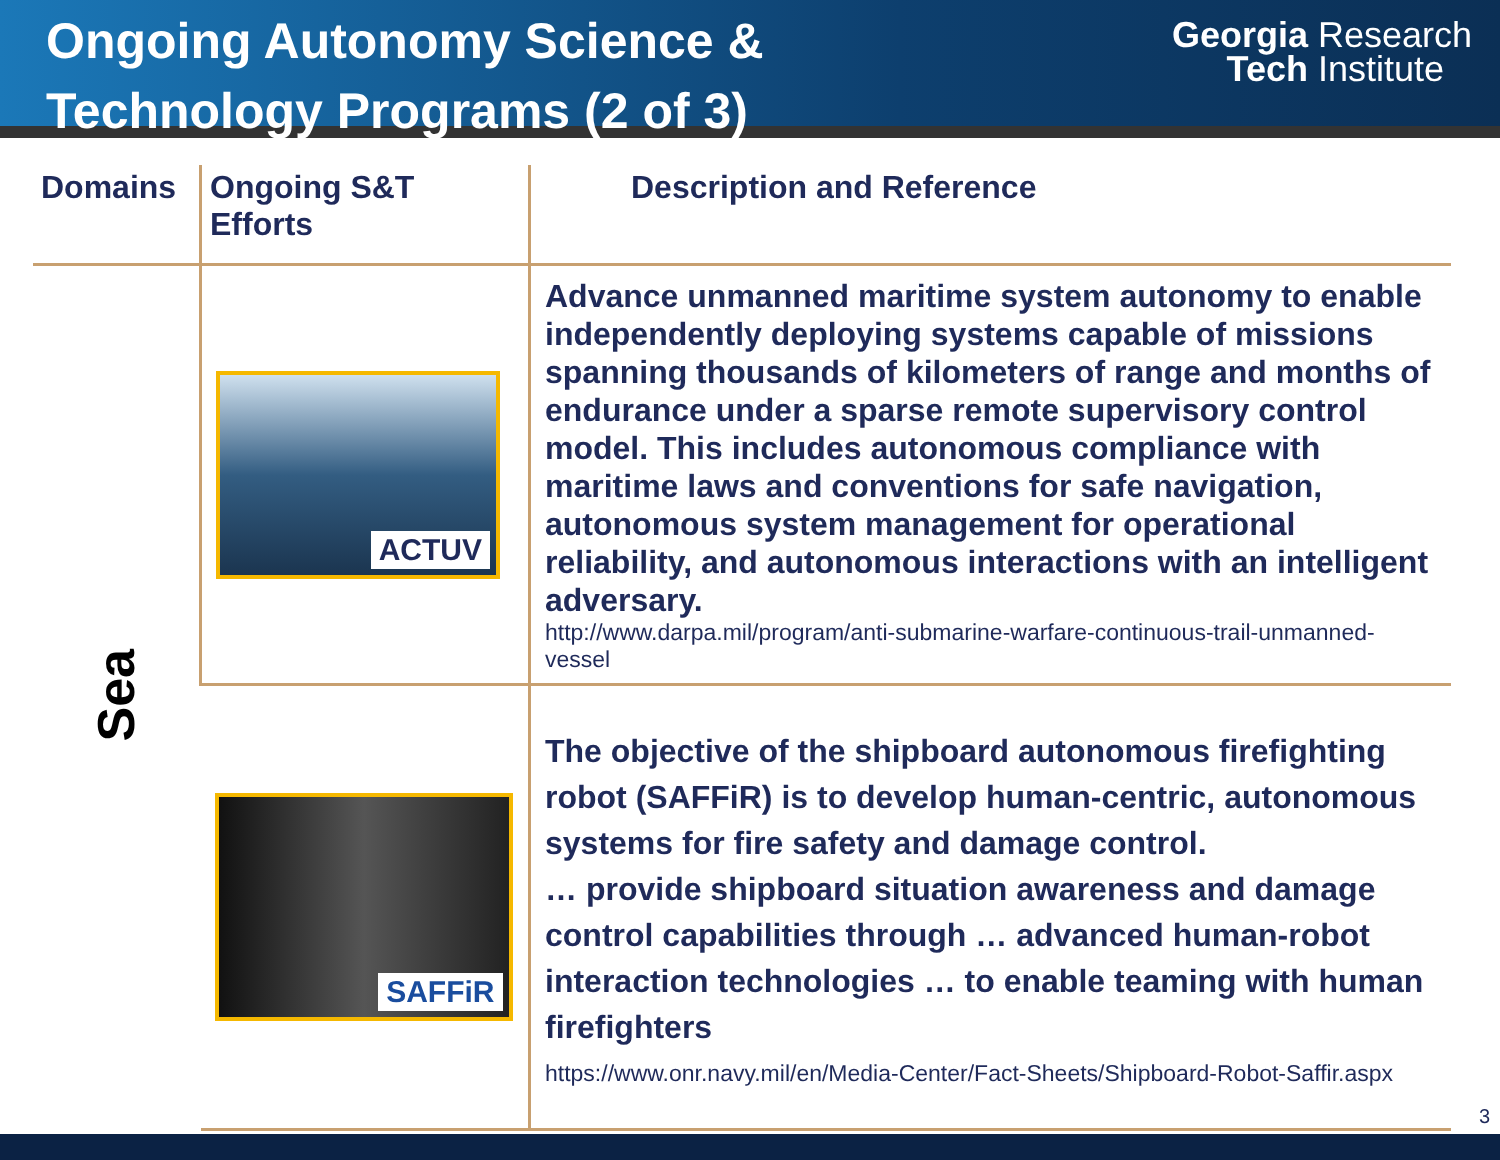Ongoing Autonomy Science &
Technology Programs (2 of 3)
Georgia
Tech Research
Institute
| Domains | Ongoing S&T Efforts | Description and Reference |
| --- | --- | --- |
| Sea | ACTUV | Advance unmanned maritime system autonomy to enable independently deploying systems capable of missions spanning thousands of kilometers of range and months of endurance under a sparse remote supervisory control model. This includes autonomous compliance with maritime laws and conventions for safe navigation, autonomous system management for operational reliability, and autonomous interactions with an intelligent adversary. http://www.darpa.mil/program/anti-submarine-warfare-continuous-trail-unmanned-vessel |
| | SAFFiR | The objective of the shipboard autonomous firefighting robot (SAFFiR) is to develop human-centric, autonomous systems for fire safety and damage control. … provide shipboard situation awareness and damage control capabilities through … advanced human-robot interaction technologies … to enable teaming with human firefighters https://www.onr.navy.mil/en/Media-Center/Fact-Sheets/Shipboard-Robot-Saffir.aspx |
3